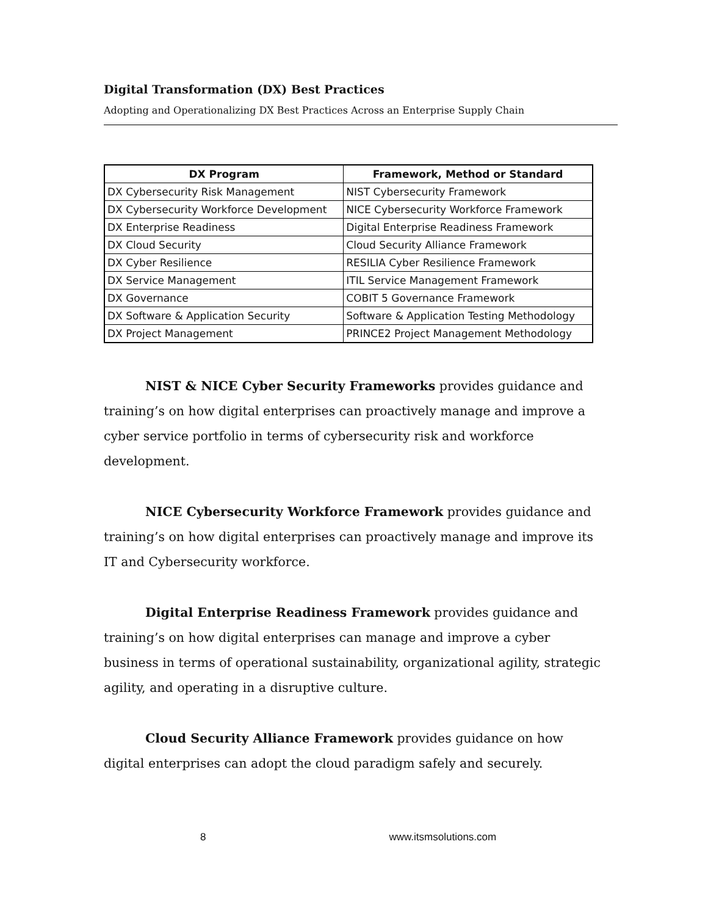Digital Transformation (DX) Best Practices
Adopting and Operationalizing DX Best Practices Across an Enterprise Supply Chain
| DX Program | Framework, Method or Standard |
| --- | --- |
| DX Cybersecurity Risk Management | NIST Cybersecurity Framework |
| DX Cybersecurity Workforce Development | NICE Cybersecurity Workforce Framework |
| DX Enterprise Readiness | Digital Enterprise Readiness Framework |
| DX Cloud Security | Cloud Security Alliance Framework |
| DX Cyber Resilience | RESILIA Cyber Resilience Framework |
| DX Service Management | ITIL Service Management Framework |
| DX Governance | COBIT 5 Governance Framework |
| DX Software & Application Security | Software & Application Testing Methodology |
| DX Project Management | PRINCE2 Project Management Methodology |
NIST & NICE Cyber Security Frameworks provides guidance and training’s on how digital enterprises can proactively manage and improve a cyber service portfolio in terms of cybersecurity risk and workforce development.
NICE Cybersecurity Workforce Framework provides guidance and training’s on how digital enterprises can proactively manage and improve its IT and Cybersecurity workforce.
Digital Enterprise Readiness Framework provides guidance and training’s on how digital enterprises can manage and improve a cyber business in terms of operational sustainability, organizational agility, strategic agility, and operating in a disruptive culture.
Cloud Security Alliance Framework provides guidance on how digital enterprises can adopt the cloud paradigm safely and securely.
8 www.itsmsolutions.com